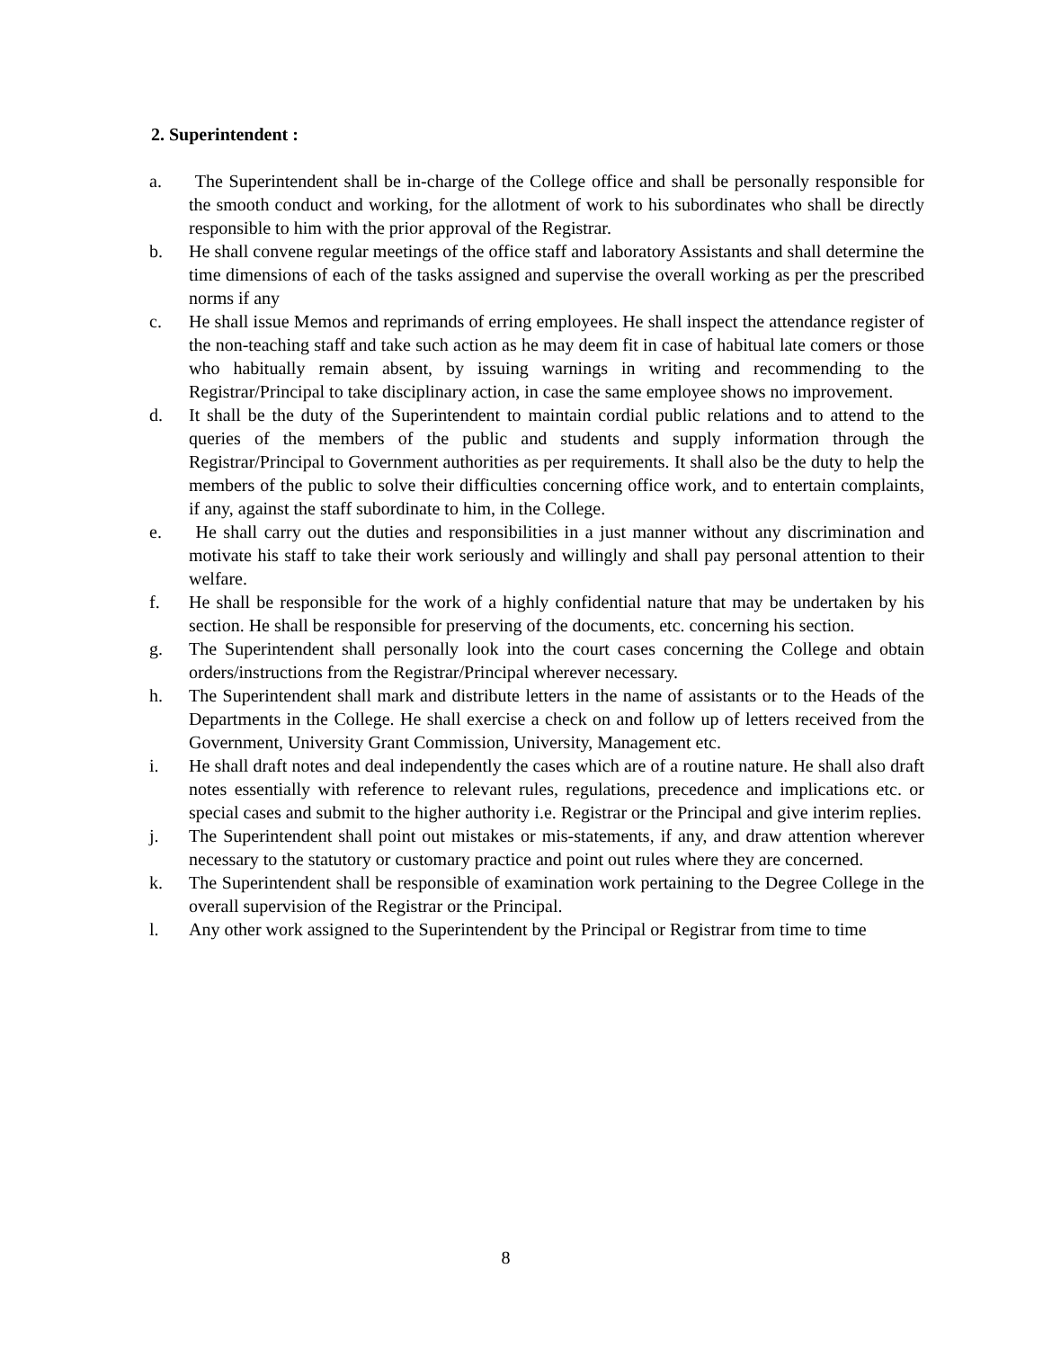2. Superintendent :
a. The Superintendent shall be in-charge of the College office and shall be personally responsible for the smooth conduct and working, for the allotment of work to his subordinates who shall be directly responsible to him with the prior approval of the Registrar.
b. He shall convene regular meetings of the office staff and laboratory Assistants and shall determine the time dimensions of each of the tasks assigned and supervise the overall working as per the prescribed norms if any
c. He shall issue Memos and reprimands of erring employees. He shall inspect the attendance register of the non-teaching staff and take such action as he may deem fit in case of habitual late comers or those who habitually remain absent, by issuing warnings in writing and recommending to the Registrar/Principal to take disciplinary action, in case the same employee shows no improvement.
d. It shall be the duty of the Superintendent to maintain cordial public relations and to attend to the queries of the members of the public and students and supply information through the Registrar/Principal to Government authorities as per requirements. It shall also be the duty to help the members of the public to solve their difficulties concerning office work, and to entertain complaints, if any, against the staff subordinate to him, in the College.
e. He shall carry out the duties and responsibilities in a just manner without any discrimination and motivate his staff to take their work seriously and willingly and shall pay personal attention to their welfare.
f. He shall be responsible for the work of a highly confidential nature that may be undertaken by his section. He shall be responsible for preserving of the documents, etc. concerning his section.
g. The Superintendent shall personally look into the court cases concerning the College and obtain orders/instructions from the Registrar/Principal wherever necessary.
h. The Superintendent shall mark and distribute letters in the name of assistants or to the Heads of the Departments in the College. He shall exercise a check on and follow up of letters received from the Government, University Grant Commission, University, Management etc.
i. He shall draft notes and deal independently the cases which are of a routine nature. He shall also draft notes essentially with reference to relevant rules, regulations, precedence and implications etc. or special cases and submit to the higher authority i.e. Registrar or the Principal and give interim replies.
j. The Superintendent shall point out mistakes or mis-statements, if any, and draw attention wherever necessary to the statutory or customary practice and point out rules where they are concerned.
k. The Superintendent shall be responsible of examination work pertaining to the Degree College in the overall supervision of the Registrar or the Principal.
l. Any other work assigned to the Superintendent by the Principal or Registrar from time to time
8